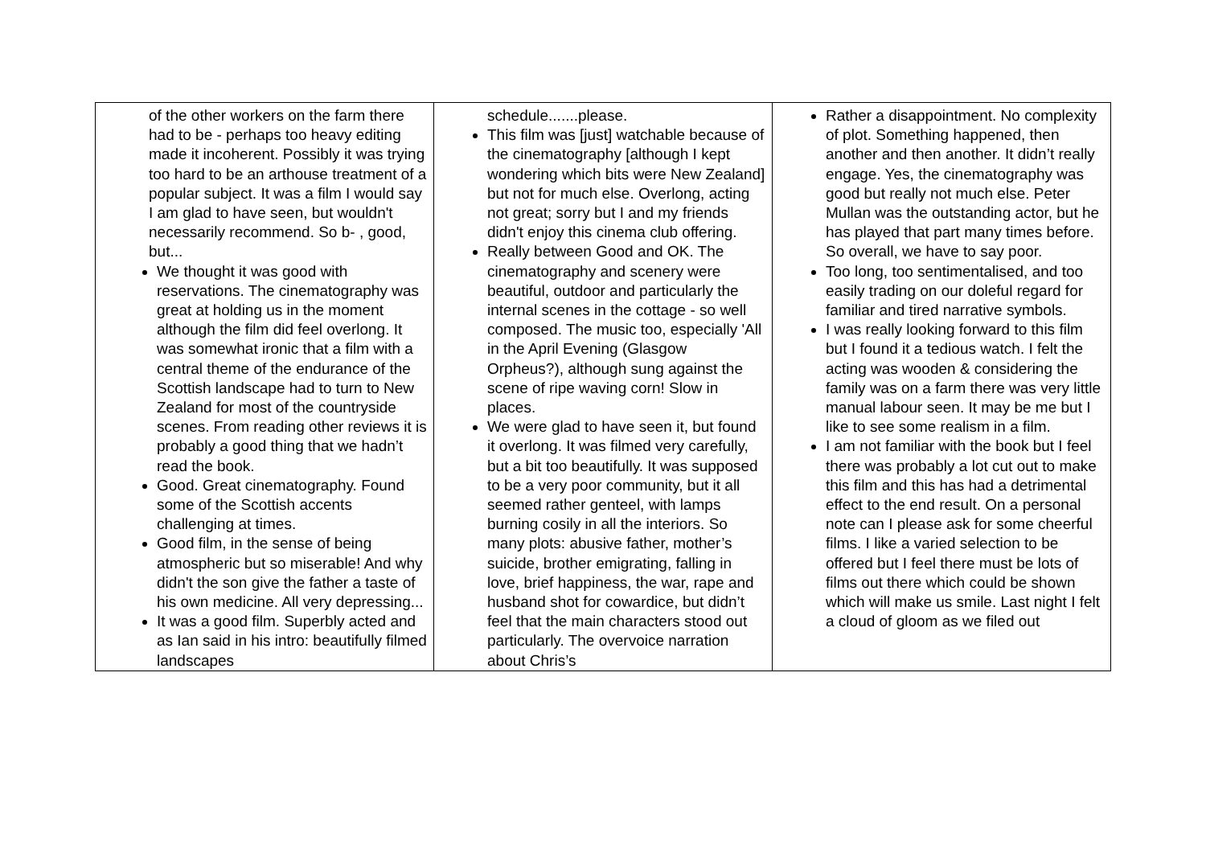| of the other workers on the farm there had to be - perhaps too heavy editing made it incoherent. Possibly it was trying too hard to be an arthouse treatment of a popular subject. It was a film I would say I am glad to have seen, but wouldn't necessarily recommend. So b- , good, but... We thought it was good with reservations. The cinematography was great at holding us in the moment although the film did feel overlong. It was somewhat ironic that a film with a central theme of the endurance of the Scottish landscape had to turn to New Zealand for most of the countryside scenes. From reading other reviews it is probably a good thing that we hadn’t read the book. Good. Great cinematography. Found some of the Scottish accents challenging at times. Good film, in the sense of being atmospheric but so miserable! And why didn't the son give the father a taste of his own medicine. All very depressing... It was a good film. Superbly acted and as Ian said in his intro: beautifully filmed landscapes | schedule.......please. This film was [just] watchable because of the cinematography [although I kept wondering which bits were New Zealand] but not for much else. Overlong, acting not great; sorry but I and my friends didn't enjoy this cinema club offering. Really between Good and OK. The cinematography and scenery were beautiful, outdoor and particularly the internal scenes in the cottage - so well composed. The music too, especially 'All in the April Evening (Glasgow Orpheus?), although sung against the scene of ripe waving corn! Slow in places. We were glad to have seen it, but found it overlong. It was filmed very carefully, but a bit too beautifully. It was supposed to be a very poor community, but it all seemed rather genteel, with lamps burning cosily in all the interiors. So many plots: abusive father, mother’s suicide, brother emigrating, falling in love, brief happiness, the war, rape and husband shot for cowardice, but didn’t feel that the main characters stood out particularly. The overvoice narration about Chris’s | Rather a disappointment. No complexity of plot. Something happened, then another and then another. It didn’t really engage. Yes, the cinematography was good but really not much else. Peter Mullan was the outstanding actor, but he has played that part many times before. So overall, we have to say poor. Too long, too sentimentalised, and too easily trading on our doleful regard for familiar and tired narrative symbols. I was really looking forward to this film but I found it a tedious watch. I felt the acting was wooden & considering the family was on a farm there was very little manual labour seen. It may be me but I like to see some realism in a film. I am not familiar with the book but I feel there was probably a lot cut out to make this film and this has had a detrimental effect to the end result. On a personal note can I please ask for some cheerful films. I like a varied selection to be offered but I feel there must be lots of films out there which could be shown which will make us smile. Last night I felt a cloud of gloom as we filed out |